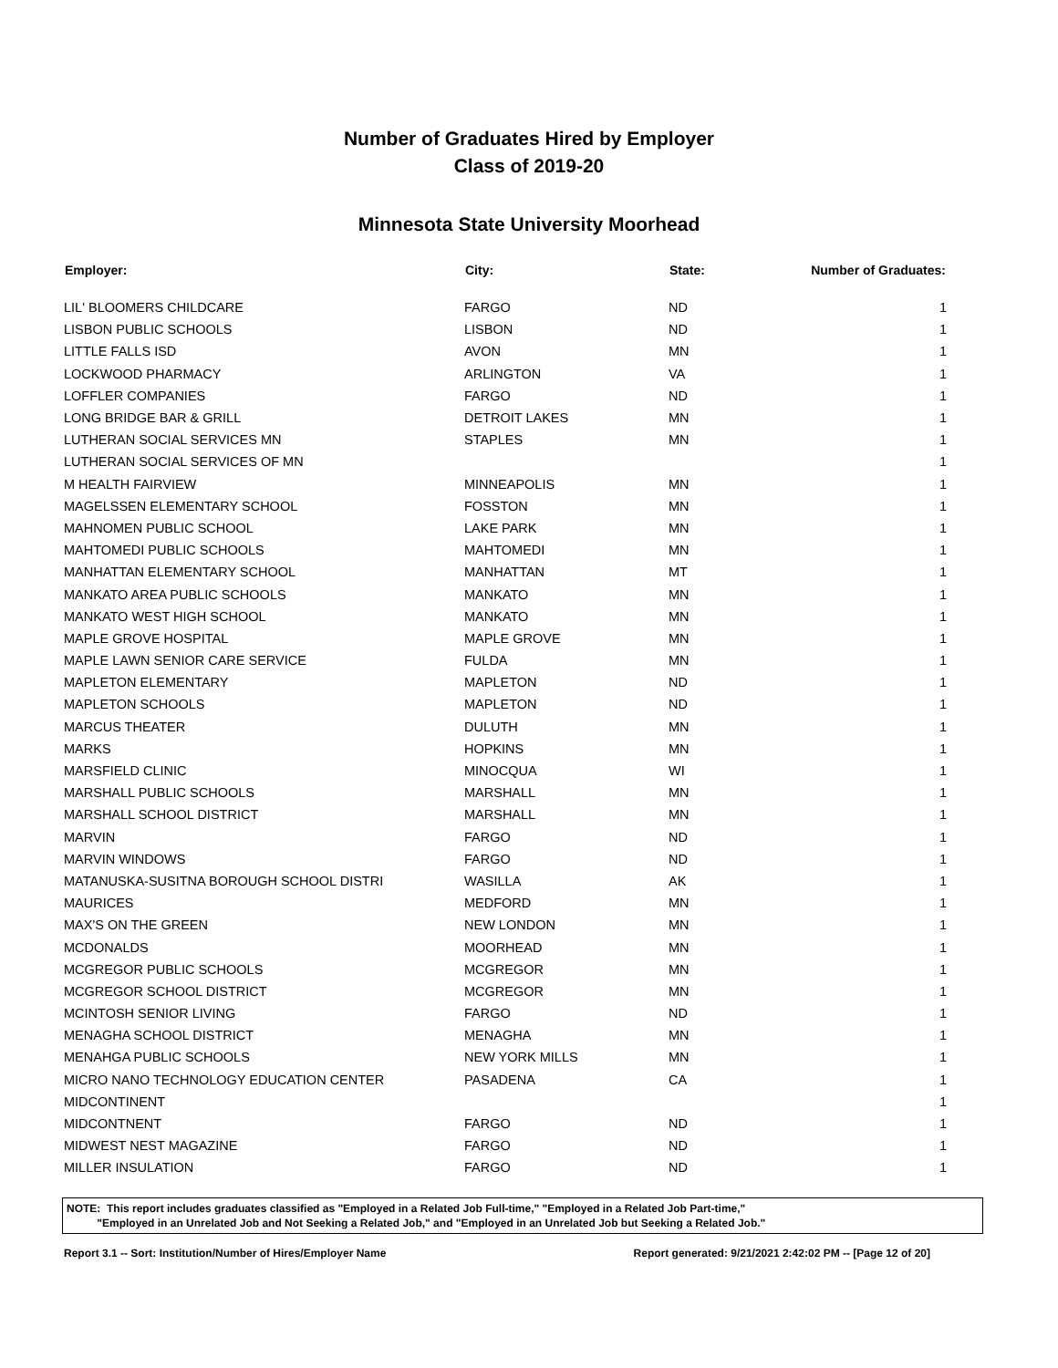Number of Graduates Hired by Employer
Class of 2019-20
Minnesota State University Moorhead
| Employer: | City: | State: | Number of Graduates: |
| --- | --- | --- | --- |
| LIL' BLOOMERS CHILDCARE | FARGO | ND | 1 |
| LISBON PUBLIC SCHOOLS | LISBON | ND | 1 |
| LITTLE FALLS ISD | AVON | MN | 1 |
| LOCKWOOD PHARMACY | ARLINGTON | VA | 1 |
| LOFFLER COMPANIES | FARGO | ND | 1 |
| LONG BRIDGE BAR & GRILL | DETROIT LAKES | MN | 1 |
| LUTHERAN SOCIAL SERVICES MN | STAPLES | MN | 1 |
| LUTHERAN SOCIAL SERVICES OF MN | | | 1 |
| M HEALTH FAIRVIEW | MINNEAPOLIS | MN | 1 |
| MAGELSSEN ELEMENTARY SCHOOL | FOSSTON | MN | 1 |
| MAHNOMEN PUBLIC SCHOOL | LAKE PARK | MN | 1 |
| MAHTOMEDI PUBLIC SCHOOLS | MAHTOMEDI | MN | 1 |
| MANHATTAN ELEMENTARY SCHOOL | MANHATTAN | MT | 1 |
| MANKATO AREA PUBLIC SCHOOLS | MANKATO | MN | 1 |
| MANKATO WEST HIGH SCHOOL | MANKATO | MN | 1 |
| MAPLE GROVE HOSPITAL | MAPLE GROVE | MN | 1 |
| MAPLE LAWN SENIOR CARE SERVICE | FULDA | MN | 1 |
| MAPLETON ELEMENTARY | MAPLETON | ND | 1 |
| MAPLETON SCHOOLS | MAPLETON | ND | 1 |
| MARCUS THEATER | DULUTH | MN | 1 |
| MARKS | HOPKINS | MN | 1 |
| MARSFIELD CLINIC | MINOCQUA | WI | 1 |
| MARSHALL PUBLIC SCHOOLS | MARSHALL | MN | 1 |
| MARSHALL SCHOOL DISTRICT | MARSHALL | MN | 1 |
| MARVIN | FARGO | ND | 1 |
| MARVIN WINDOWS | FARGO | ND | 1 |
| MATANUSKA-SUSITNA BOROUGH SCHOOL DISTRI | WASILLA | AK | 1 |
| MAURICES | MEDFORD | MN | 1 |
| MAX'S ON THE GREEN | NEW LONDON | MN | 1 |
| MCDONALDS | MOORHEAD | MN | 1 |
| MCGREGOR PUBLIC SCHOOLS | MCGREGOR | MN | 1 |
| MCGREGOR SCHOOL DISTRICT | MCGREGOR | MN | 1 |
| MCINTOSH SENIOR LIVING | FARGO | ND | 1 |
| MENAGHA SCHOOL DISTRICT | MENAGHA | MN | 1 |
| MENAHGA PUBLIC SCHOOLS | NEW YORK MILLS | MN | 1 |
| MICRO NANO TECHNOLOGY EDUCATION CENTER | PASADENA | CA | 1 |
| MIDCONTINENT | | | 1 |
| MIDCONTNENT | FARGO | ND | 1 |
| MIDWEST NEST MAGAZINE | FARGO | ND | 1 |
| MILLER INSULATION | FARGO | ND | 1 |
NOTE: This report includes graduates classified as "Employed in a Related Job Full-time," "Employed in a Related Job Part-time,"
"Employed in an Unrelated Job and Not Seeking a Related Job," and "Employed in an Unrelated Job but Seeking a Related Job."
Report 3.1 -- Sort: Institution/Number of Hires/Employer Name Report generated: 9/21/2021 2:42:02 PM -- [Page 12 of 20]